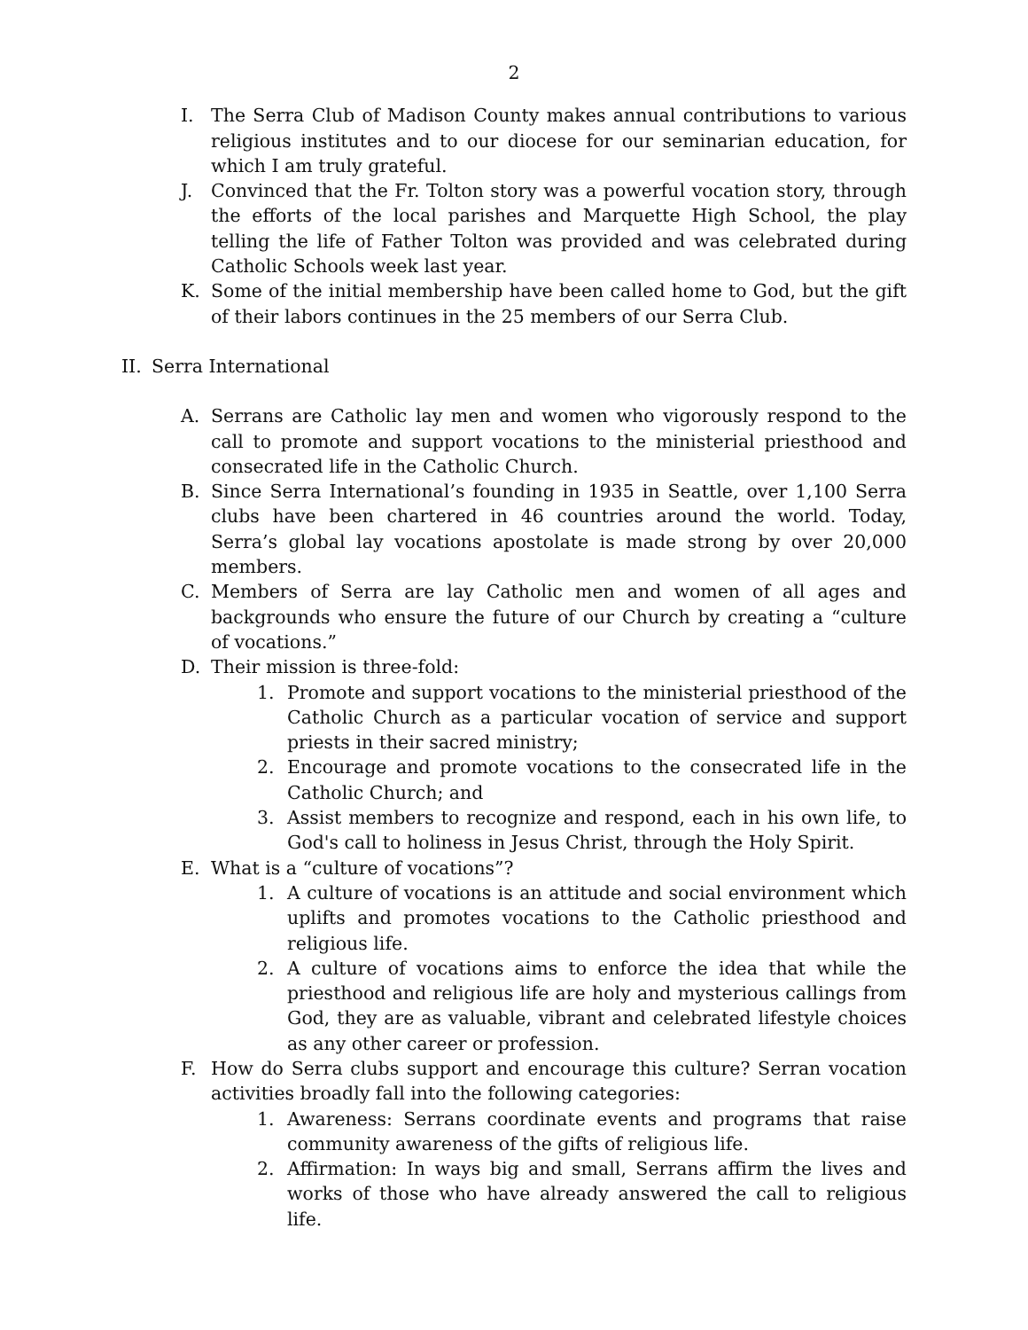2
I. The Serra Club of Madison County makes annual contributions to various religious institutes and to our diocese for our seminarian education, for which I am truly grateful.
J. Convinced that the Fr. Tolton story was a powerful vocation story, through the efforts of the local parishes and Marquette High School, the play telling the life of Father Tolton was provided and was celebrated during Catholic Schools week last year.
K. Some of the initial membership have been called home to God, but the gift of their labors continues in the 25 members of our Serra Club.
II. Serra International
A. Serrans are Catholic lay men and women who vigorously respond to the call to promote and support vocations to the ministerial priesthood and consecrated life in the Catholic Church.
B. Since Serra International’s founding in 1935 in Seattle, over 1,100 Serra clubs have been chartered in 46 countries around the world. Today, Serra’s global lay vocations apostolate is made strong by over 20,000 members.
C. Members of Serra are lay Catholic men and women of all ages and backgrounds who ensure the future of our Church by creating a “culture of vocations.”
D. Their mission is three-fold:
1. Promote and support vocations to the ministerial priesthood of the Catholic Church as a particular vocation of service and support priests in their sacred ministry;
2. Encourage and promote vocations to the consecrated life in the Catholic Church; and
3. Assist members to recognize and respond, each in his own life, to God's call to holiness in Jesus Christ, through the Holy Spirit.
E. What is a “culture of vocations”?
1. A culture of vocations is an attitude and social environment which uplifts and promotes vocations to the Catholic priesthood and religious life.
2. A culture of vocations aims to enforce the idea that while the priesthood and religious life are holy and mysterious callings from God, they are as valuable, vibrant and celebrated lifestyle choices as any other career or profession.
F. How do Serra clubs support and encourage this culture? Serran vocation activities broadly fall into the following categories:
1. Awareness: Serrans coordinate events and programs that raise community awareness of the gifts of religious life.
2. Affirmation: In ways big and small, Serrans affirm the lives and works of those who have already answered the call to religious life.